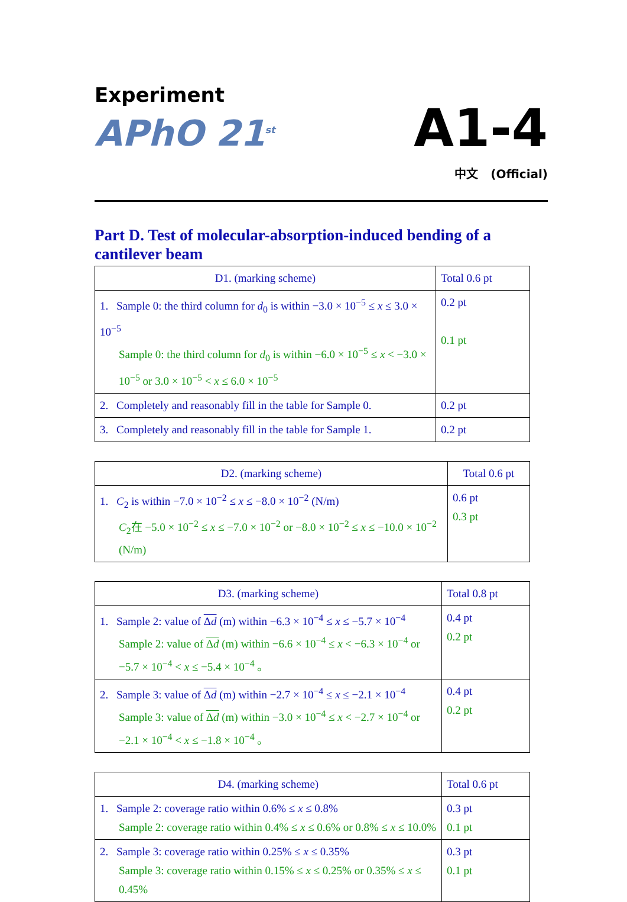Experiment
APhO 21<sup>st</sup>
A1-4
中文 (Official)
Part D. Test of molecular-absorption-induced bending of a cantilever beam
| D1. (marking scheme) | Total 0.6 pt |
| --- | --- |
| 1. Sample 0: the third column for d<sub>0</sub> is within −3.0 × 10<sup>−5</sup> ≤ x ≤ 3.0 × 10<sup>−5</sup> Sample 0: the third column for d<sub>0</sub> is within −6.0 × 10<sup>−5</sup> ≤ x < −3.0 × 10<sup>−5</sup> or 3.0 × 10<sup>−5</sup> < x ≤ 6.0 × 10<sup>−5</sup> | 0.2 pt 0.1 pt |
| 2. Completely and reasonably fill in the table for Sample 0. | 0.2 pt |
| 3. Completely and reasonably fill in the table for Sample 1. | 0.2 pt |
| D2. (marking scheme) | Total 0.6 pt |
| --- | --- |
| 1. C<sub>2</sub> is within −7.0 × 10<sup>−2</sup> ≤ x ≤ −8.0 × 10<sup>−2</sup> (N/m) C<sub>2</sub>在 −5.0 × 10<sup>−2</sup> ≤ x ≤ −7.0 × 10<sup>−2</sup> or −8.0 × 10<sup>−2</sup> ≤ x ≤ −10.0 × 10<sup>−2</sup> (N/m) | 0.6 pt 0.3 pt |
| D3. (marking scheme) | Total 0.8 pt |
| --- | --- |
| 1. Sample 2: value of Δ d (m) within −6.3 × 10<sup>−4</sup> ≤ x ≤ −5.7 × 10<sup>−4</sup> Sample 2: value of Δ d (m) within −6.6 × 10<sup>−4</sup> ≤ x < −6.3 × 10<sup>−4</sup> or −5.7 × 10<sup>−4</sup> < x ≤ −5.4 × 10<sup>−4</sup> 。 | 0.4 pt 0.2 pt |
| 2. Sample 3: value of Δ d (m) within −2.7 × 10<sup>−4</sup> ≤ x ≤ −2.1 × 10<sup>−4</sup> Sample 3: value of Δ d (m) within −3.0 × 10<sup>−4</sup> ≤ x < −2.7 × 10<sup>−4</sup> or −2.1 × 10<sup>−4</sup> < x ≤ −1.8 × 10<sup>−4</sup> 。 | 0.4 pt 0.2 pt |
| D4. (marking scheme) | Total 0.6 pt |
| --- | --- |
| 1. Sample 2: coverage ratio within 0.6% ≤ x ≤ 0.8% Sample 2: coverage ratio within 0.4% ≤ x ≤ 0.6% or 0.8% ≤ x ≤ 10.0% | 0.3 pt 0.1 pt |
| 2. Sample 3: coverage ratio within 0.25% ≤ x ≤ 0.35% Sample 3: coverage ratio within 0.15% ≤ x ≤ 0.25% or 0.35% ≤ x ≤ 0.45% | 0.3 pt 0.1 pt |